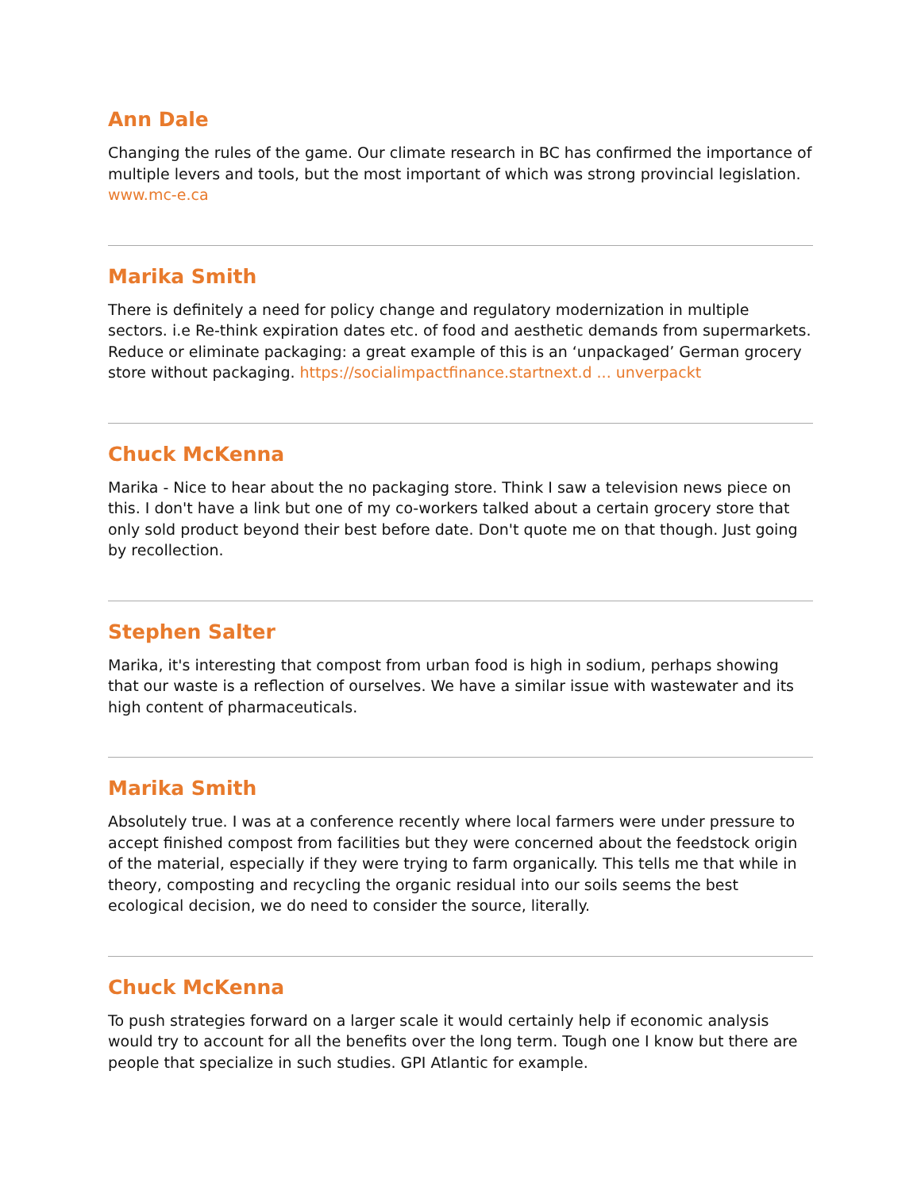Ann Dale
Changing the rules of the game. Our climate research in BC has confirmed the importance of multiple levers and tools, but the most important of which was strong provincial legislation. www.mc-e.ca
Marika Smith
There is definitely a need for policy change and regulatory modernization in multiple sectors. i.e Re-think expiration dates etc. of food and aesthetic demands from supermarkets. Reduce or eliminate packaging: a great example of this is an ‘unpackaged’ German grocery store without packaging. https://socialimpactfinance.startnext.d ... unverpackt
Chuck McKenna
Marika - Nice to hear about the no packaging store. Think I saw a television news piece on this. I don't have a link but one of my co-workers talked about a certain grocery store that only sold product beyond their best before date. Don't quote me on that though. Just going by recollection.
Stephen Salter
Marika, it's interesting that compost from urban food is high in sodium, perhaps showing that our waste is a reflection of ourselves. We have a similar issue with wastewater and its high content of pharmaceuticals.
Marika Smith
Absolutely true. I was at a conference recently where local farmers were under pressure to accept finished compost from facilities but they were concerned about the feedstock origin of the material, especially if they were trying to farm organically. This tells me that while in theory, composting and recycling the organic residual into our soils seems the best ecological decision, we do need to consider the source, literally.
Chuck McKenna
To push strategies forward on a larger scale it would certainly help if economic analysis would try to account for all the benefits over the long term. Tough one I know but there are people that specialize in such studies. GPI Atlantic for example.